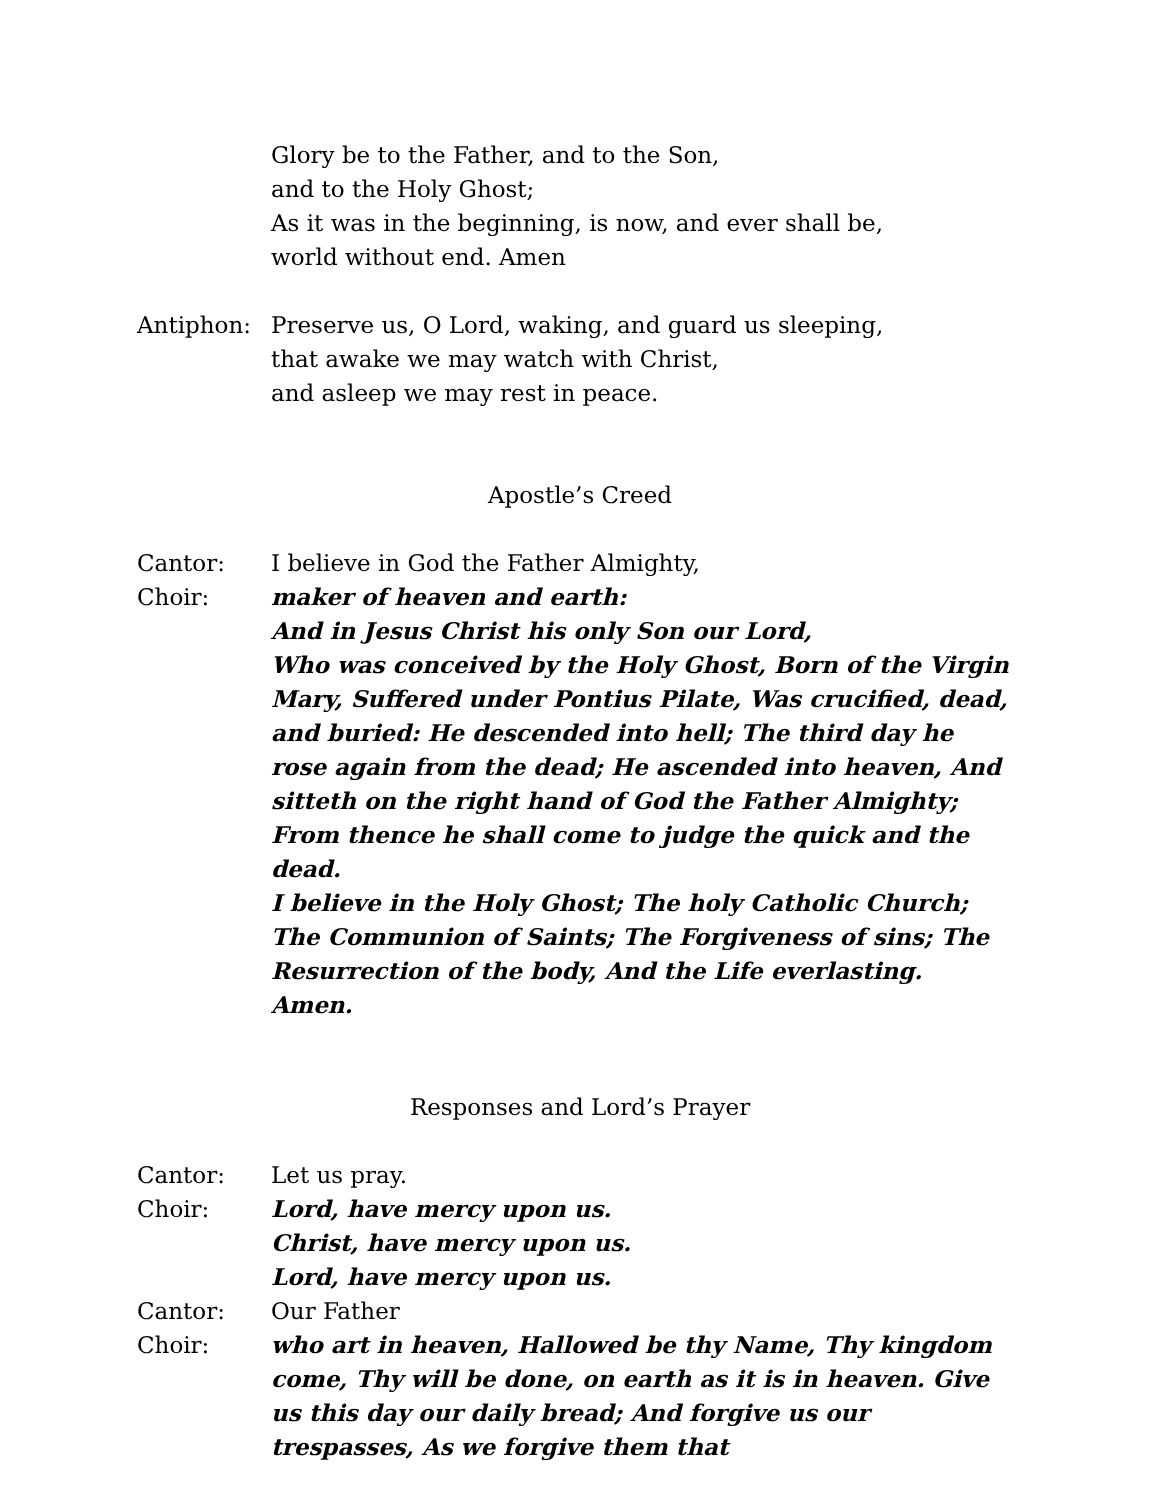Glory be to the Father, and to the Son,
and to the Holy Ghost;
As it was in the beginning, is now, and ever shall be,
world without end. Amen
Antiphon: Preserve us, O Lord, waking, and guard us sleeping,
that awake we may watch with Christ,
and asleep we may rest in peace.
Apostle’s Creed
Cantor: I believe in God the Father Almighty,
Choir: maker of heaven and earth:
And in Jesus Christ his only Son our Lord,
Who was conceived by the Holy Ghost, Born of the Virgin Mary, Suffered under Pontius Pilate, Was crucified, dead, and buried: He descended into hell; The third day he rose again from the dead; He ascended into heaven, And sitteth on the right hand of God the Father Almighty; From thence he shall come to judge the quick and the dead.
I believe in the Holy Ghost; The holy Catholic Church; The Communion of Saints; The Forgiveness of sins; The Resurrection of the body, And the Life everlasting. Amen.
Responses and Lord’s Prayer
Cantor: Let us pray.
Choir: Lord, have mercy upon us.
Christ, have mercy upon us.
Lord, have mercy upon us.
Cantor: Our Father
Choir: who art in heaven, Hallowed be thy Name, Thy kingdom come, Thy will be done, on earth as it is in heaven. Give us this day our daily bread; And forgive us our trespasses, As we forgive them that